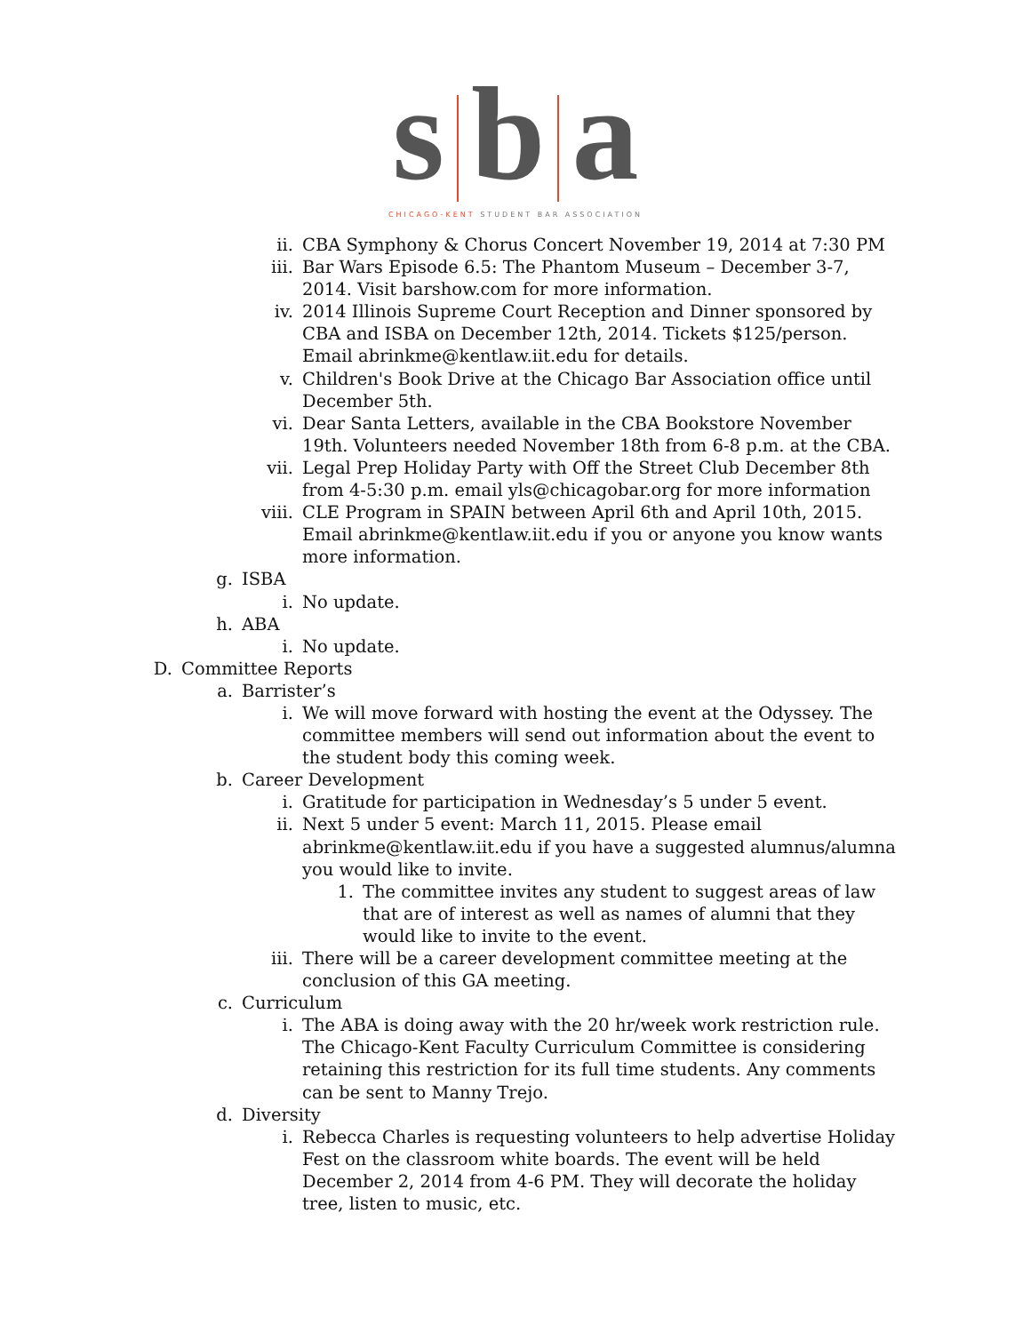s b a
CHICAGO-KENT STUDENT BAR ASSOCIATION
ii. CBA Symphony & Chorus Concert November 19, 2014 at 7:30 PM
iii. Bar Wars Episode 6.5: The Phantom Museum – December 3-7, 2014. Visit barshow.com for more information.
iv. 2014 Illinois Supreme Court Reception and Dinner sponsored by CBA and ISBA on December 12th, 2014. Tickets $125/person.
Email abrinkme@kentlaw.iit.edu for details.
v. Children's Book Drive at the Chicago Bar Association office until December 5th.
vi. Dear Santa Letters, available in the CBA Bookstore November 19th. Volunteers needed November 18th from 6-8 p.m. at the CBA.
vii. Legal Prep Holiday Party with Off the Street Club December 8th from 4-5:30 p.m. email yls@chicagobar.org for more information
viii. CLE Program in SPAIN between April 6th and April 10th, 2015.
Email abrinkme@kentlaw.iit.edu if you or anyone you know wants more information.
g. ISBA
i. No update.
h. ABA
i. No update.
D. Committee Reports
a. Barrister’s
i. We will move forward with hosting the event at the Odyssey. The committee members will send out information about the event to the student body this coming week.
b. Career Development
i. Gratitude for participation in Wednesday’s 5 under 5 event.
ii. Next 5 under 5 event: March 11, 2015. Please email abrinkme@kentlaw.iit.edu if you have a suggested alumnus/alumna you would like to invite.
1. The committee invites any student to suggest areas of law that are of interest as well as names of alumni that they would like to invite to the event.
iii. There will be a career development committee meeting at the conclusion of this GA meeting.
c. Curriculum
i. The ABA is doing away with the 20 hr/week work restriction rule. The Chicago-Kent Faculty Curriculum Committee is considering retaining this restriction for its full time students. Any comments can be sent to Manny Trejo.
d. Diversity
i. Rebecca Charles is requesting volunteers to help advertise Holiday Fest on the classroom white boards. The event will be held December 2, 2014 from 4-6 PM. They will decorate the holiday tree, listen to music, etc.